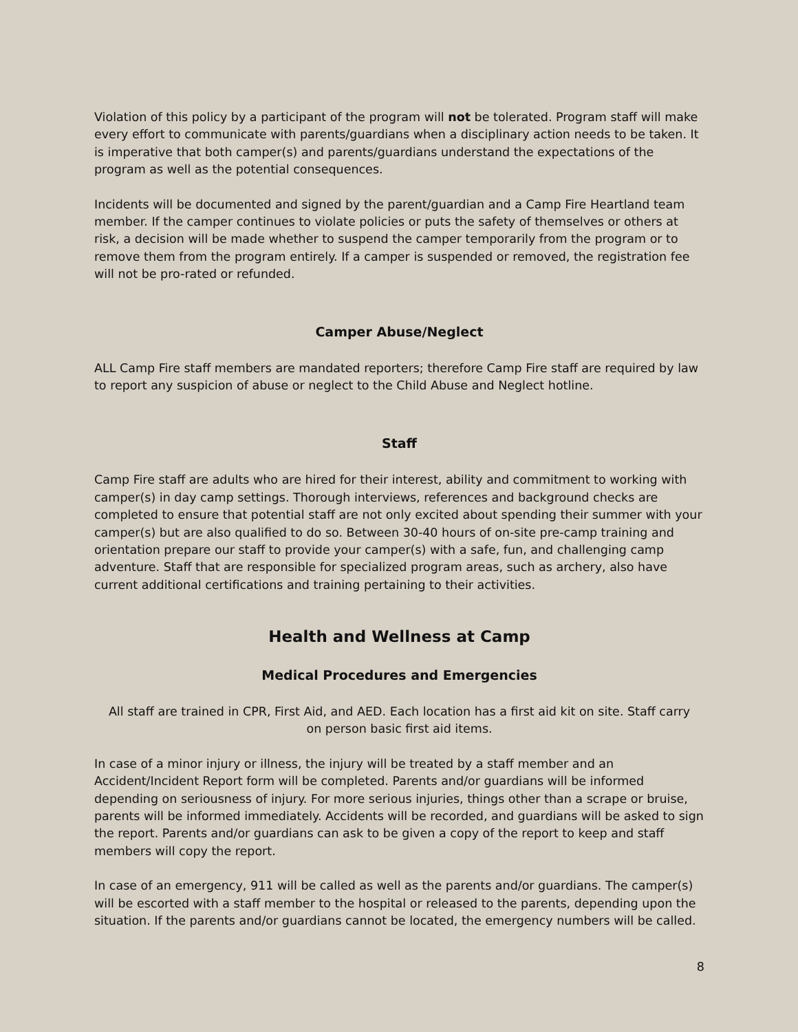Violation of this policy by a participant of the program will not be tolerated. Program staff will make every effort to communicate with parents/guardians when a disciplinary action needs to be taken. It is imperative that both camper(s) and parents/guardians understand the expectations of the program as well as the potential consequences.
Incidents will be documented and signed by the parent/guardian and a Camp Fire Heartland team member. If the camper continues to violate policies or puts the safety of themselves or others at risk, a decision will be made whether to suspend the camper temporarily from the program or to remove them from the program entirely. If a camper is suspended or removed, the registration fee will not be pro-rated or refunded.
Camper Abuse/Neglect
ALL Camp Fire staff members are mandated reporters; therefore Camp Fire staff are required by law to report any suspicion of abuse or neglect to the Child Abuse and Neglect hotline.
Staff
Camp Fire staff are adults who are hired for their interest, ability and commitment to working with camper(s) in day camp settings. Thorough interviews, references and background checks are completed to ensure that potential staff are not only excited about spending their summer with your camper(s) but are also qualified to do so. Between 30-40 hours of on-site pre-camp training and orientation prepare our staff to provide your camper(s) with a safe, fun, and challenging camp adventure. Staff that are responsible for specialized program areas, such as archery, also have current additional certifications and training pertaining to their activities.
Health and Wellness at Camp
Medical Procedures and Emergencies
All staff are trained in CPR, First Aid, and AED. Each location has a first aid kit on site. Staff carry on person basic first aid items.
In case of a minor injury or illness, the injury will be treated by a staff member and an Accident/Incident Report form will be completed. Parents and/or guardians will be informed depending on seriousness of injury. For more serious injuries, things other than a scrape or bruise, parents will be informed immediately. Accidents will be recorded, and guardians will be asked to sign the report. Parents and/or guardians can ask to be given a copy of the report to keep and staff members will copy the report.
In case of an emergency, 911 will be called as well as the parents and/or guardians. The camper(s) will be escorted with a staff member to the hospital or released to the parents, depending upon the situation. If the parents and/or guardians cannot be located, the emergency numbers will be called.
8